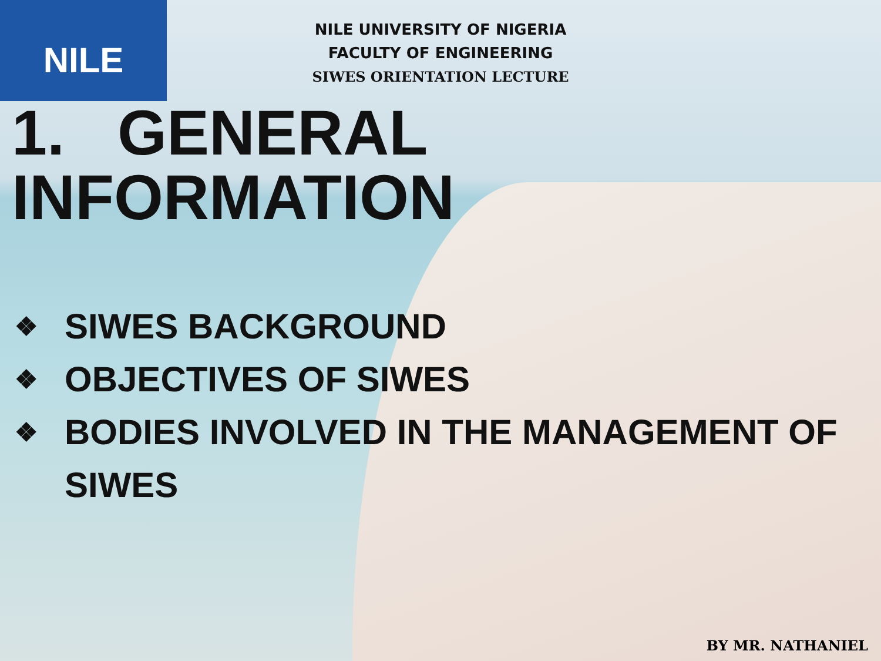NILE
NILE UNIVERSITY OF NIGERIA
FACULTY OF ENGINEERING
SIWES ORIENTATION LECTURE
1. GENERAL INFORMATION
❖ SIWES BACKGROUND
❖ OBJECTIVES OF SIWES
❖ BODIES INVOLVED IN THE MANAGEMENT OF SIWES
BY MR. NATHANIEL